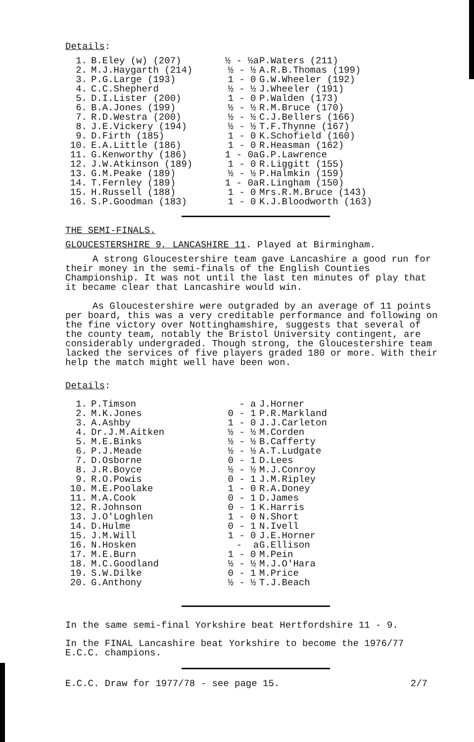Details:
| 1. | B.Eley (w) (207) | ½ - ½a | P.Waters (211) |
| 2. | M.J.Haygarth (214) | ½ - ½ | A.R.B.Thomas (199) |
| 3. | P.G.Large (193) | 1 - 0 | G.W.Wheeler (192) |
| 4. | C.C.Shepherd | ½ - ½ | J.Wheeler (191) |
| 5. | D.I.Lister (200) | 1 - 0 | P.Walden (173) |
| 6. | B.A.Jones (199) | ½ - ½ | R.M.Bruce (170) |
| 7. | R.D.Westra (200) | ½ - ½ | C.J.Bellers (166) |
| 8. | J.E.Vickery (194) | ½ - ½ | T.F.Thynne (167) |
| 9. | D.Firth (185) | 1 - 0 | K.Schofield (160) |
| 10. | E.A.Little (186) | 1 - 0 | R.Heasman (162) |
| 11. | G.Kenworthy (186) | 1 - 0a | G.P.Lawrence |
| 12. | J.W.Atkinson (189) | 1 - 0 | R.Liggitt (155) |
| 13. | G.M.Peake (189) | ½ - ½ | P.Halmkin (159) |
| 14. | T.Fernley (189) | 1 - 0a | R.Lingham (150) |
| 15. | H.Russell (188) | 1 - 0 | Mrs.R.M.Bruce (143) |
| 16. | S.P.Goodman (183) | 1 - 0 | K.J.Bloodworth (163) |
THE SEMI-FINALS.
GLOUCESTERSHIRE 9, LANCASHIRE 11. Played at Birmingham.
A strong Gloucestershire team gave Lancashire a good run for their money in the semi-finals of the English Counties Championship. It was not until the last ten minutes of play that it became clear that Lancashire would win.
As Gloucestershire were outgraded by an average of 11 points per board, this was a very creditable performance and following on the fine victory over Nottinghamshire, suggests that several of the county team, notably the Bristol University contingent, are considerably undergraded. Though strong, the Gloucestershire team lacked the services of five players graded 180 or more. With their help the match might well have been won.
Details:
| 1. | P.Timson | - a | J.Horner |
| 2. | M.K.Jones | 0 - 1 | P.R.Markland |
| 3. | A.Ashby | 1 - 0 | J.J.Carleton |
| 4. | Dr.J.M.Aitken | ½ - ½ | M.Corden |
| 5. | M.E.Binks | ½ - ½ | B.Cafferty |
| 6. | P.J.Meade | ½ - ½ | A.T.Ludgate |
| 7. | D.Osborne | 0 - 1 | D.Lees |
| 8. | J.R.Boyce | ½ - ½ | M.J.Conroy |
| 9. | R.O.Powis | 0 - 1 | J.M.Ripley |
| 10. | M.E.Poolake | 1 - 0 | R.A.Doney |
| 11. | M.A.Cook | 0 - 1 | D.James |
| 12. | R.Johnson | 0 - 1 | K.Harris |
| 13. | J.O'Loghlen | 1 - 0 | N.Short |
| 14. | D.Hulme | 0 - 1 | N.Ivell |
| 15. | J.M.Will | 1 - 0 | J.E.Horner |
| 16. | N.Hosken | - a | G.Ellison |
| 17. | M.E.Burn | 1 - 0 | M.Pein |
| 18. | M.C.Goodland | ½ - ½ | M.J.O'Hara |
| 19. | S.W.Dilke | 0 - 1 | M.Price |
| 20. | G.Anthony | ½ - ½ | T.J.Beach |
In the same semi-final Yorkshire beat Hertfordshire 11 - 9.
In the FINAL Lancashire beat Yorkshire to become the 1976/77 E.C.C. champions.
E.C.C. Draw for 1977/78 - see page 15. 2/7